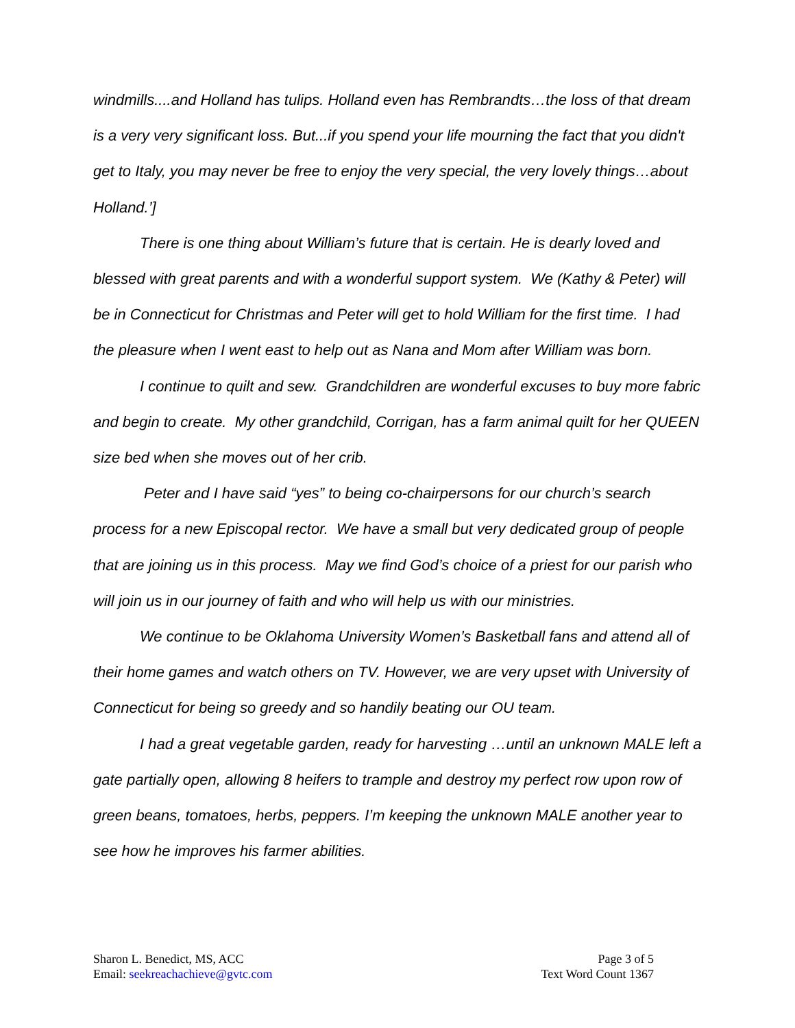windmills....and Holland has tulips. Holland even has Rembrandts…the loss of that dream is a very very significant loss. But...if you spend your life mourning the fact that you didn't get to Italy, you may never be free to enjoy the very special, the very lovely things…about Holland.’]
There is one thing about William’s future that is certain. He is dearly loved and blessed with great parents and with a wonderful support system. We (Kathy & Peter) will be in Connecticut for Christmas and Peter will get to hold William for the first time. I had the pleasure when I went east to help out as Nana and Mom after William was born.
I continue to quilt and sew. Grandchildren are wonderful excuses to buy more fabric and begin to create. My other grandchild, Corrigan, has a farm animal quilt for her QUEEN size bed when she moves out of her crib.
Peter and I have said “yes” to being co-chairpersons for our church’s search process for a new Episcopal rector. We have a small but very dedicated group of people that are joining us in this process. May we find God’s choice of a priest for our parish who will join us in our journey of faith and who will help us with our ministries.
We continue to be Oklahoma University Women’s Basketball fans and attend all of their home games and watch others on TV. However, we are very upset with University of Connecticut for being so greedy and so handily beating our OU team.
I had a great vegetable garden, ready for harvesting …until an unknown MALE left a gate partially open, allowing 8 heifers to trample and destroy my perfect row upon row of green beans, tomatoes, herbs, peppers. I’m keeping the unknown MALE another year to see how he improves his farmer abilities.
Sharon L. Benedict, MS, ACC
Email: seekreachachieve@gvtc.com
Page 3 of 5
Text Word Count 1367